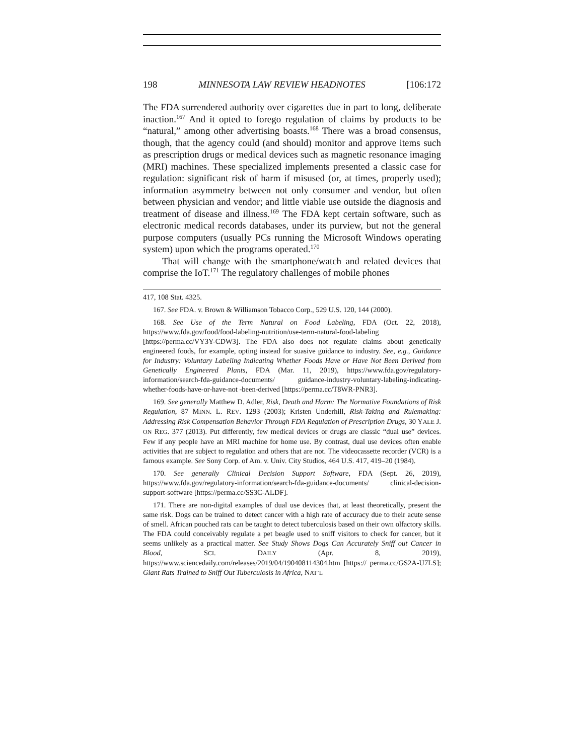198 MINNESOTA LAW REVIEW HEADNOTES [106:172
The FDA surrendered authority over cigarettes due in part to long, deliberate inaction.<sup>167</sup> And it opted to forego regulation of claims by products to be “natural,” among other advertising boasts.<sup>168</sup> There was a broad consensus, though, that the agency could (and should) monitor and approve items such as prescription drugs or medical devices such as magnetic resonance imaging (MRI) machines. These specialized implements presented a classic case for regulation: significant risk of harm if misused (or, at times, properly used); information asymmetry between not only consumer and vendor, but often between physician and vendor; and little viable use outside the diagnosis and treatment of disease and illness.<sup>169</sup> The FDA kept certain software, such as electronic medical records databases, under its purview, but not the general purpose computers (usually PCs running the Microsoft Windows operating system) upon which the programs operated.<sup>170</sup>
That will change with the smartphone/watch and related devices that comprise the IoT.<sup>171</sup> The regulatory challenges of mobile phones
417, 108 Stat. 4325.
167. See FDA. v. Brown & Williamson Tobacco Corp., 529 U.S. 120, 144 (2000).
168. See Use of the Term Natural on Food Labeling, FDA (Oct. 22, 2018), https://www.fda.gov/food/food-labeling-nutrition/use-term-natural-food-labeling [https://perma.cc/VY3Y-CDW3]. The FDA also does not regulate claims about genetically engineered foods, for example, opting instead for suasive guidance to industry. See, e.g., Guidance for Industry: Voluntary Labeling Indicating Whether Foods Have or Have Not Been Derived from Genetically Engineered Plants, FDA (Mar. 11, 2019), https://www.fda.gov/regulatory-information/search-fda-guidance-documents/ guidance-industry-voluntary-labeling-indicating-whether-foods-have-or-have-not -been-derived [https://perma.cc/T8WR-PNR3].
169. See generally Matthew D. Adler, Risk, Death and Harm: The Normative Foundations of Risk Regulation, 87 MINN. L. REV. 1293 (2003); Kristen Underhill, Risk-Taking and Rulemaking: Addressing Risk Compensation Behavior Through FDA Regulation of Prescription Drugs, 30 YALE J. ON REG. 377 (2013). Put differently, few medical devices or drugs are classic “dual use” devices. Few if any people have an MRI machine for home use. By contrast, dual use devices often enable activities that are subject to regulation and others that are not. The videocassette recorder (VCR) is a famous example. See Sony Corp. of Am. v. Univ. City Studios, 464 U.S. 417, 419–20 (1984).
170. See generally Clinical Decision Support Software, FDA (Sept. 26, 2019), https://www.fda.gov/regulatory-information/search-fda-guidance-documents/ clinical-decision-support-software [https://perma.cc/SS3C-ALDF].
171. There are non-digital examples of dual use devices that, at least theoretically, present the same risk. Dogs can be trained to detect cancer with a high rate of accuracy due to their acute sense of smell. African pouched rats can be taught to detect tuberculosis based on their own olfactory skills. The FDA could conceivably regulate a pet beagle used to sniff visitors to check for cancer, but it seems unlikely as a practical matter. See Study Shows Dogs Can Accurately Sniff out Cancer in Blood, SCI. DAILY (Apr. 8, 2019), https://www.sciencedaily.com/releases/2019/04/190408114304.htm [https:// perma.cc/GS2A-U7LS]; Giant Rats Trained to Sniff Out Tuberculosis in Africa, NAT’L